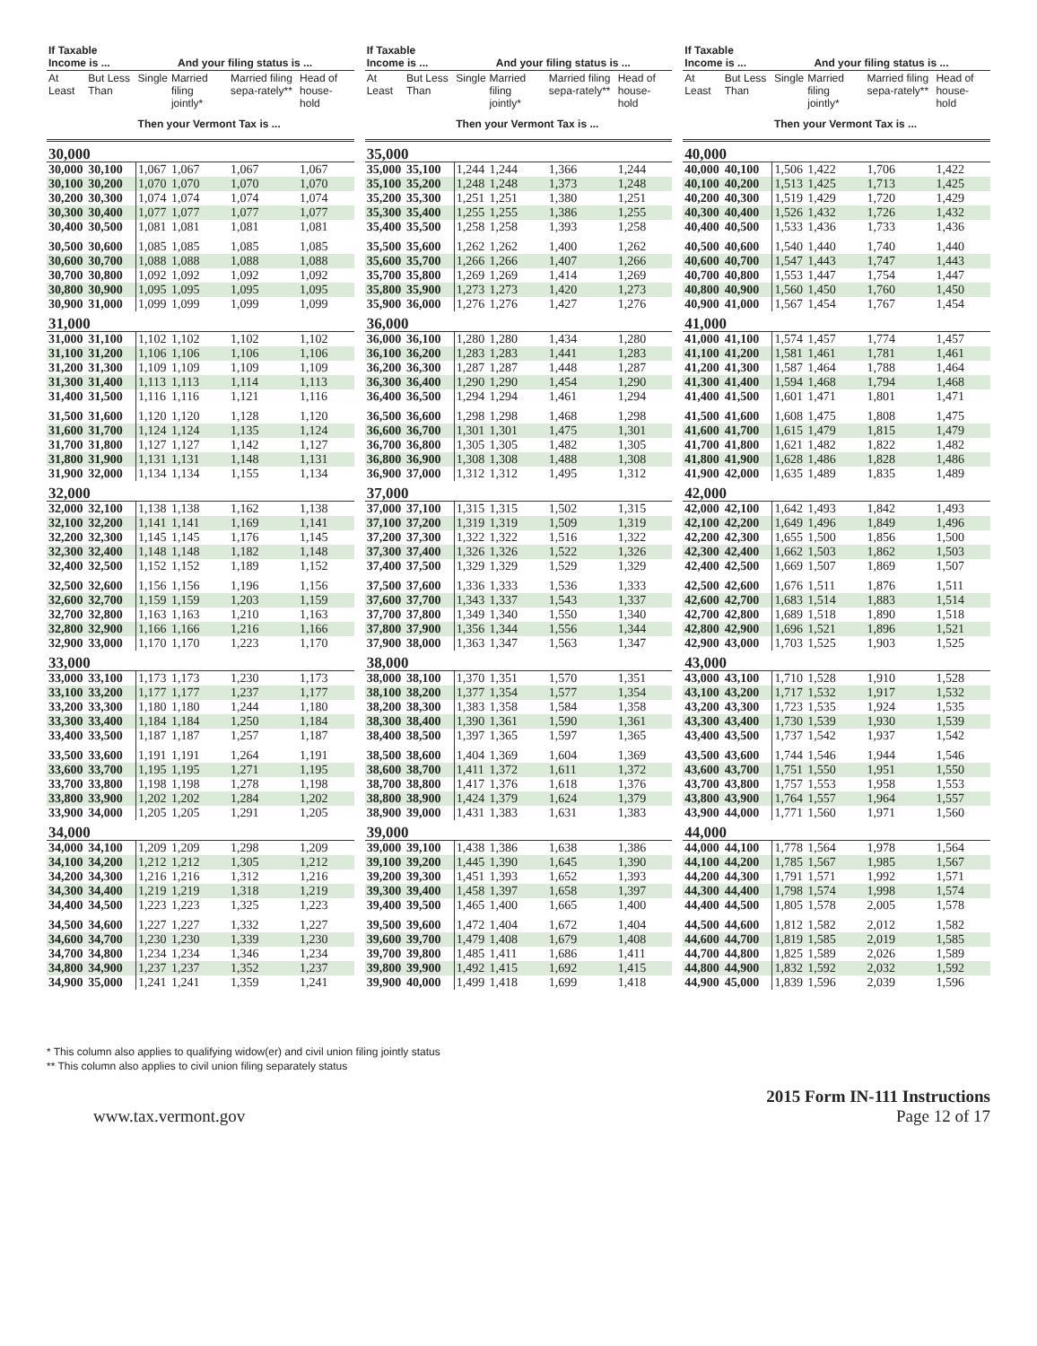| If Taxable Income is ... | | And your filing status is ... | | | |
| --- | --- | --- | --- | --- | --- |
| At Least | But Less Than | Single | Married filing jointly* | Married filing sepa-rately** | Head of house-hold |
| | | Then your Vermont Tax is ... | | | |
| 30,000 | | | | | |
| 30,000 | 30,100 | 1,067 | 1,067 | 1,067 | 1,067 |
| 30,100 | 30,200 | 1,070 | 1,070 | 1,070 | 1,070 |
| 30,200 | 30,300 | 1,074 | 1,074 | 1,074 | 1,074 |
| 30,300 | 30,400 | 1,077 | 1,077 | 1,077 | 1,077 |
| 30,400 | 30,500 | 1,081 | 1,081 | 1,081 | 1,081 |
| 30,500 | 30,600 | 1,085 | 1,085 | 1,085 | 1,085 |
| 30,600 | 30,700 | 1,088 | 1,088 | 1,088 | 1,088 |
| 30,700 | 30,800 | 1,092 | 1,092 | 1,092 | 1,092 |
| 30,800 | 30,900 | 1,095 | 1,095 | 1,095 | 1,095 |
| 30,900 | 31,000 | 1,099 | 1,099 | 1,099 | 1,099 |
| 31,000 | | | | | |
| 31,000 | 31,100 | 1,102 | 1,102 | 1,102 | 1,102 |
| 31,100 | 31,200 | 1,106 | 1,106 | 1,106 | 1,106 |
| 31,200 | 31,300 | 1,109 | 1,109 | 1,109 | 1,109 |
| 31,300 | 31,400 | 1,113 | 1,113 | 1,114 | 1,113 |
| 31,400 | 31,500 | 1,116 | 1,116 | 1,121 | 1,116 |
| 31,500 | 31,600 | 1,120 | 1,120 | 1,128 | 1,120 |
| 31,600 | 31,700 | 1,124 | 1,124 | 1,135 | 1,124 |
| 31,700 | 31,800 | 1,127 | 1,127 | 1,142 | 1,127 |
| 31,800 | 31,900 | 1,131 | 1,131 | 1,148 | 1,131 |
| 31,900 | 32,000 | 1,134 | 1,134 | 1,155 | 1,134 |
| 32,000 | | | | | |
| 32,000 | 32,100 | 1,138 | 1,138 | 1,162 | 1,138 |
| 32,100 | 32,200 | 1,141 | 1,141 | 1,169 | 1,141 |
| 32,200 | 32,300 | 1,145 | 1,145 | 1,176 | 1,145 |
| 32,300 | 32,400 | 1,148 | 1,148 | 1,182 | 1,148 |
| 32,400 | 32,500 | 1,152 | 1,152 | 1,189 | 1,152 |
| 32,500 | 32,600 | 1,156 | 1,156 | 1,196 | 1,156 |
| 32,600 | 32,700 | 1,159 | 1,159 | 1,203 | 1,159 |
| 32,700 | 32,800 | 1,163 | 1,163 | 1,210 | 1,163 |
| 32,800 | 32,900 | 1,166 | 1,166 | 1,216 | 1,166 |
| 32,900 | 33,000 | 1,170 | 1,170 | 1,223 | 1,170 |
| 33,000 | | | | | |
| 33,000 | 33,100 | 1,173 | 1,173 | 1,230 | 1,173 |
| 33,100 | 33,200 | 1,177 | 1,177 | 1,237 | 1,177 |
| 33,200 | 33,300 | 1,180 | 1,180 | 1,244 | 1,180 |
| 33,300 | 33,400 | 1,184 | 1,184 | 1,250 | 1,184 |
| 33,400 | 33,500 | 1,187 | 1,187 | 1,257 | 1,187 |
| 33,500 | 33,600 | 1,191 | 1,191 | 1,264 | 1,191 |
| 33,600 | 33,700 | 1,195 | 1,195 | 1,271 | 1,195 |
| 33,700 | 33,800 | 1,198 | 1,198 | 1,278 | 1,198 |
| 33,800 | 33,900 | 1,202 | 1,202 | 1,284 | 1,202 |
| 33,900 | 34,000 | 1,205 | 1,205 | 1,291 | 1,205 |
| 34,000 | | | | | |
| 34,000 | 34,100 | 1,209 | 1,209 | 1,298 | 1,209 |
| 34,100 | 34,200 | 1,212 | 1,212 | 1,305 | 1,212 |
| 34,200 | 34,300 | 1,216 | 1,216 | 1,312 | 1,216 |
| 34,300 | 34,400 | 1,219 | 1,219 | 1,318 | 1,219 |
| 34,400 | 34,500 | 1,223 | 1,223 | 1,325 | 1,223 |
| 34,500 | 34,600 | 1,227 | 1,227 | 1,332 | 1,227 |
| 34,600 | 34,700 | 1,230 | 1,230 | 1,339 | 1,230 |
| 34,700 | 34,800 | 1,234 | 1,234 | 1,346 | 1,234 |
| 34,800 | 34,900 | 1,237 | 1,237 | 1,352 | 1,237 |
| 34,900 | 35,000 | 1,241 | 1,241 | 1,359 | 1,241 |
| If Taxable Income is ... | | And your filing status is ... | | | |
| --- | --- | --- | --- | --- | --- |
| At Least | But Less Than | Single | Married filing jointly* | Married filing sepa-rately** | Head of house-hold |
| | | Then your Vermont Tax is ... | | | |
| 35,000 | | | | | |
| 35,000 | 35,100 | 1,244 | 1,244 | 1,366 | 1,244 |
| 35,100 | 35,200 | 1,248 | 1,248 | 1,373 | 1,248 |
| 35,200 | 35,300 | 1,251 | 1,251 | 1,380 | 1,251 |
| 35,300 | 35,400 | 1,255 | 1,255 | 1,386 | 1,255 |
| 35,400 | 35,500 | 1,258 | 1,258 | 1,393 | 1,258 |
| 35,500 | 35,600 | 1,262 | 1,262 | 1,400 | 1,262 |
| 35,600 | 35,700 | 1,266 | 1,266 | 1,407 | 1,266 |
| 35,700 | 35,800 | 1,269 | 1,269 | 1,414 | 1,269 |
| 35,800 | 35,900 | 1,273 | 1,273 | 1,420 | 1,273 |
| 35,900 | 36,000 | 1,276 | 1,276 | 1,427 | 1,276 |
| 36,000 | | | | | |
| 36,000 | 36,100 | 1,280 | 1,280 | 1,434 | 1,280 |
| 36,100 | 36,200 | 1,283 | 1,283 | 1,441 | 1,283 |
| 36,200 | 36,300 | 1,287 | 1,287 | 1,448 | 1,287 |
| 36,300 | 36,400 | 1,290 | 1,290 | 1,454 | 1,290 |
| 36,400 | 36,500 | 1,294 | 1,294 | 1,461 | 1,294 |
| 36,500 | 36,600 | 1,298 | 1,298 | 1,468 | 1,298 |
| 36,600 | 36,700 | 1,301 | 1,301 | 1,475 | 1,301 |
| 36,700 | 36,800 | 1,305 | 1,305 | 1,482 | 1,305 |
| 36,800 | 36,900 | 1,308 | 1,308 | 1,488 | 1,308 |
| 36,900 | 37,000 | 1,312 | 1,312 | 1,495 | 1,312 |
| 37,000 | | | | | |
| 37,000 | 37,100 | 1,315 | 1,315 | 1,502 | 1,315 |
| 37,100 | 37,200 | 1,319 | 1,319 | 1,509 | 1,319 |
| 37,200 | 37,300 | 1,322 | 1,322 | 1,516 | 1,322 |
| 37,300 | 37,400 | 1,326 | 1,326 | 1,522 | 1,326 |
| 37,400 | 37,500 | 1,329 | 1,329 | 1,529 | 1,329 |
| 37,500 | 37,600 | 1,336 | 1,333 | 1,536 | 1,333 |
| 37,600 | 37,700 | 1,343 | 1,337 | 1,543 | 1,337 |
| 37,700 | 37,800 | 1,349 | 1,340 | 1,550 | 1,340 |
| 37,800 | 37,900 | 1,356 | 1,344 | 1,556 | 1,344 |
| 37,900 | 38,000 | 1,363 | 1,347 | 1,563 | 1,347 |
| 38,000 | | | | | |
| 38,000 | 38,100 | 1,370 | 1,351 | 1,570 | 1,351 |
| 38,100 | 38,200 | 1,377 | 1,354 | 1,577 | 1,354 |
| 38,200 | 38,300 | 1,383 | 1,358 | 1,584 | 1,358 |
| 38,300 | 38,400 | 1,390 | 1,361 | 1,590 | 1,361 |
| 38,400 | 38,500 | 1,397 | 1,365 | 1,597 | 1,365 |
| 38,500 | 38,600 | 1,404 | 1,369 | 1,604 | 1,369 |
| 38,600 | 38,700 | 1,411 | 1,372 | 1,611 | 1,372 |
| 38,700 | 38,800 | 1,417 | 1,376 | 1,618 | 1,376 |
| 38,800 | 38,900 | 1,424 | 1,379 | 1,624 | 1,379 |
| 38,900 | 39,000 | 1,431 | 1,383 | 1,631 | 1,383 |
| 39,000 | | | | | |
| 39,000 | 39,100 | 1,438 | 1,386 | 1,638 | 1,386 |
| 39,100 | 39,200 | 1,445 | 1,390 | 1,645 | 1,390 |
| 39,200 | 39,300 | 1,451 | 1,393 | 1,652 | 1,393 |
| 39,300 | 39,400 | 1,458 | 1,397 | 1,658 | 1,397 |
| 39,400 | 39,500 | 1,465 | 1,400 | 1,665 | 1,400 |
| 39,500 | 39,600 | 1,472 | 1,404 | 1,672 | 1,404 |
| 39,600 | 39,700 | 1,479 | 1,408 | 1,679 | 1,408 |
| 39,700 | 39,800 | 1,485 | 1,411 | 1,686 | 1,411 |
| 39,800 | 39,900 | 1,492 | 1,415 | 1,692 | 1,415 |
| 39,900 | 40,000 | 1,499 | 1,418 | 1,699 | 1,418 |
| If Taxable Income is ... | | And your filing status is ... | | | |
| --- | --- | --- | --- | --- | --- |
| At Least | But Less Than | Single | Married filing jointly* | Married filing sepa-rately** | Head of house-hold |
| | | Then your Vermont Tax is ... | | | |
| 40,000 | | | | | |
| 40,000 | 40,100 | 1,506 | 1,422 | 1,706 | 1,422 |
| 40,100 | 40,200 | 1,513 | 1,425 | 1,713 | 1,425 |
| 40,200 | 40,300 | 1,519 | 1,429 | 1,720 | 1,429 |
| 40,300 | 40,400 | 1,526 | 1,432 | 1,726 | 1,432 |
| 40,400 | 40,500 | 1,533 | 1,436 | 1,733 | 1,436 |
| 40,500 | 40,600 | 1,540 | 1,440 | 1,740 | 1,440 |
| 40,600 | 40,700 | 1,547 | 1,443 | 1,747 | 1,443 |
| 40,700 | 40,800 | 1,553 | 1,447 | 1,754 | 1,447 |
| 40,800 | 40,900 | 1,560 | 1,450 | 1,760 | 1,450 |
| 40,900 | 41,000 | 1,567 | 1,454 | 1,767 | 1,454 |
| 41,000 | | | | | |
| 41,000 | 41,100 | 1,574 | 1,457 | 1,774 | 1,457 |
| 41,100 | 41,200 | 1,581 | 1,461 | 1,781 | 1,461 |
| 41,200 | 41,300 | 1,587 | 1,464 | 1,788 | 1,464 |
| 41,300 | 41,400 | 1,594 | 1,468 | 1,794 | 1,468 |
| 41,400 | 41,500 | 1,601 | 1,471 | 1,801 | 1,471 |
| 41,500 | 41,600 | 1,608 | 1,475 | 1,808 | 1,475 |
| 41,600 | 41,700 | 1,615 | 1,479 | 1,815 | 1,479 |
| 41,700 | 41,800 | 1,621 | 1,482 | 1,822 | 1,482 |
| 41,800 | 41,900 | 1,628 | 1,486 | 1,828 | 1,486 |
| 41,900 | 42,000 | 1,635 | 1,489 | 1,835 | 1,489 |
| 42,000 | | | | | |
| 42,000 | 42,100 | 1,642 | 1,493 | 1,842 | 1,493 |
| 42,100 | 42,200 | 1,649 | 1,496 | 1,849 | 1,496 |
| 42,200 | 42,300 | 1,655 | 1,500 | 1,856 | 1,500 |
| 42,300 | 42,400 | 1,662 | 1,503 | 1,862 | 1,503 |
| 42,400 | 42,500 | 1,669 | 1,507 | 1,869 | 1,507 |
| 42,500 | 42,600 | 1,676 | 1,511 | 1,876 | 1,511 |
| 42,600 | 42,700 | 1,683 | 1,514 | 1,883 | 1,514 |
| 42,700 | 42,800 | 1,689 | 1,518 | 1,890 | 1,518 |
| 42,800 | 42,900 | 1,696 | 1,521 | 1,896 | 1,521 |
| 42,900 | 43,000 | 1,703 | 1,525 | 1,903 | 1,525 |
| 43,000 | | | | | |
| 43,000 | 43,100 | 1,710 | 1,528 | 1,910 | 1,528 |
| 43,100 | 43,200 | 1,717 | 1,532 | 1,917 | 1,532 |
| 43,200 | 43,300 | 1,723 | 1,535 | 1,924 | 1,535 |
| 43,300 | 43,400 | 1,730 | 1,539 | 1,930 | 1,539 |
| 43,400 | 43,500 | 1,737 | 1,542 | 1,937 | 1,542 |
| 43,500 | 43,600 | 1,744 | 1,546 | 1,944 | 1,546 |
| 43,600 | 43,700 | 1,751 | 1,550 | 1,951 | 1,550 |
| 43,700 | 43,800 | 1,757 | 1,553 | 1,958 | 1,553 |
| 43,800 | 43,900 | 1,764 | 1,557 | 1,964 | 1,557 |
| 43,900 | 44,000 | 1,771 | 1,560 | 1,971 | 1,560 |
| 44,000 | | | | | |
| 44,000 | 44,100 | 1,778 | 1,564 | 1,978 | 1,564 |
| 44,100 | 44,200 | 1,785 | 1,567 | 1,985 | 1,567 |
| 44,200 | 44,300 | 1,791 | 1,571 | 1,992 | 1,571 |
| 44,300 | 44,400 | 1,798 | 1,574 | 1,998 | 1,574 |
| 44,400 | 44,500 | 1,805 | 1,578 | 2,005 | 1,578 |
| 44,500 | 44,600 | 1,812 | 1,582 | 2,012 | 1,582 |
| 44,600 | 44,700 | 1,819 | 1,585 | 2,019 | 1,585 |
| 44,700 | 44,800 | 1,825 | 1,589 | 2,026 | 1,589 |
| 44,800 | 44,900 | 1,832 | 1,592 | 2,032 | 1,592 |
| 44,900 | 45,000 | 1,839 | 1,596 | 2,039 | 1,596 |
* This column also applies to qualifying widow(er) and civil union filing jointly status
** This column also applies to civil union filing separately status
www.tax.vermont.gov
2015 Form IN-111 Instructions
Page 12 of 17